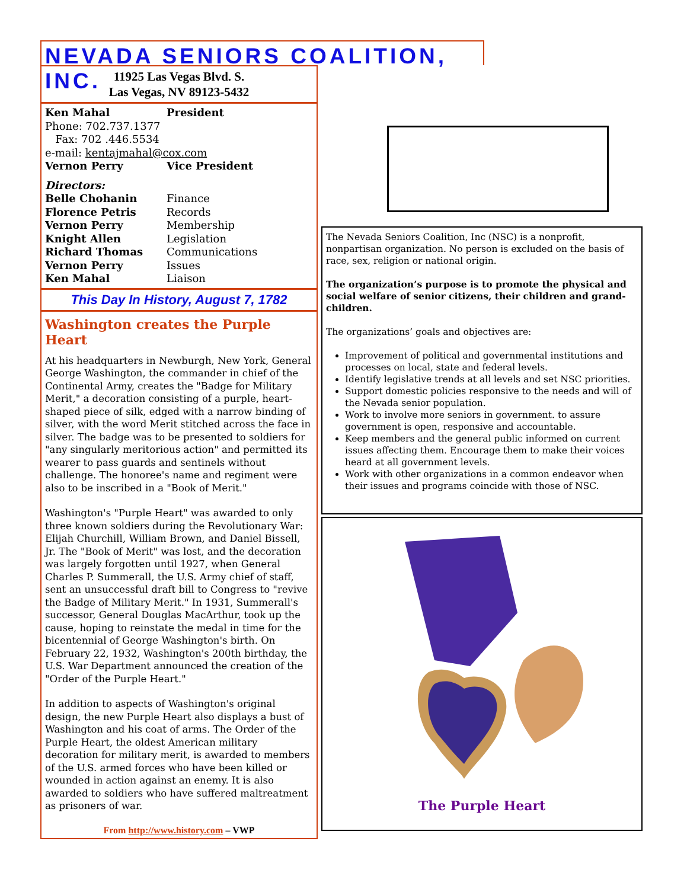NEVADA SENIORS COALITION, INC.
11925 Las Vegas Blvd. S.
Las Vegas, NV 89123-5432
Ken Mahal President
Phone: 702.737.1377
Fax: 702 .446.5534
e-mail: kentajmahal@cox.com
Vernon Perry Vice President
Directors:
Belle Chohanin Finance
Florence Petris Records
Vernon Perry Membership
Knight Allen Legislation
Richard Thomas Communications
Vernon Perry Issues
Ken Mahal Liaison
This Day In History, August 7, 1782
Washington creates the Purple Heart
At his headquarters in Newburgh, New York, General George Washington, the commander in chief of the Continental Army, creates the "Badge for Military Merit," a decoration consisting of a purple, heart-shaped piece of silk, edged with a narrow binding of silver, with the word Merit stitched across the face in silver. The badge was to be presented to soldiers for "any singularly meritorious action" and permitted its wearer to pass guards and sentinels without challenge. The honoree's name and regiment were also to be inscribed in a "Book of Merit."
Washington's "Purple Heart" was awarded to only three known soldiers during the Revolutionary War: Elijah Churchill, William Brown, and Daniel Bissell, Jr. The "Book of Merit" was lost, and the decoration was largely forgotten until 1927, when General Charles P. Summerall, the U.S. Army chief of staff, sent an unsuccessful draft bill to Congress to "revive the Badge of Military Merit." In 1931, Summerall's successor, General Douglas MacArthur, took up the cause, hoping to reinstate the medal in time for the bicentennial of George Washington's birth. On February 22, 1932, Washington's 200th birthday, the U.S. War Department announced the creation of the "Order of the Purple Heart."
In addition to aspects of Washington's original design, the new Purple Heart also displays a bust of Washington and his coat of arms. The Order of the Purple Heart, the oldest American military decoration for military merit, is awarded to members of the U.S. armed forces who have been killed or wounded in action against an enemy. It is also awarded to soldiers who have suffered maltreatment as prisoners of war.
From http://www.history.com – VWP
The Nevada Seniors Coalition, Inc (NSC) is a nonprofit, nonpartisan organization. No person is excluded on the basis of race, sex, religion or national origin.
The organization’s purpose is to promote the physical and social welfare of senior citizens, their children and grand-children.
The organizations’ goals and objectives are:
Improvement of political and governmental institutions and processes on local, state and federal levels.
Identify legislative trends at all levels and set NSC priorities.
Support domestic policies responsive to the needs and will of the Nevada senior population.
Work to involve more seniors in government. to assure government is open, responsive and accountable.
Keep members and the general public informed on current issues affecting them. Encourage them to make their voices heard at all government levels.
Work with other organizations in a common endeavor when their issues and programs coincide with those of NSC.
The Purple Heart